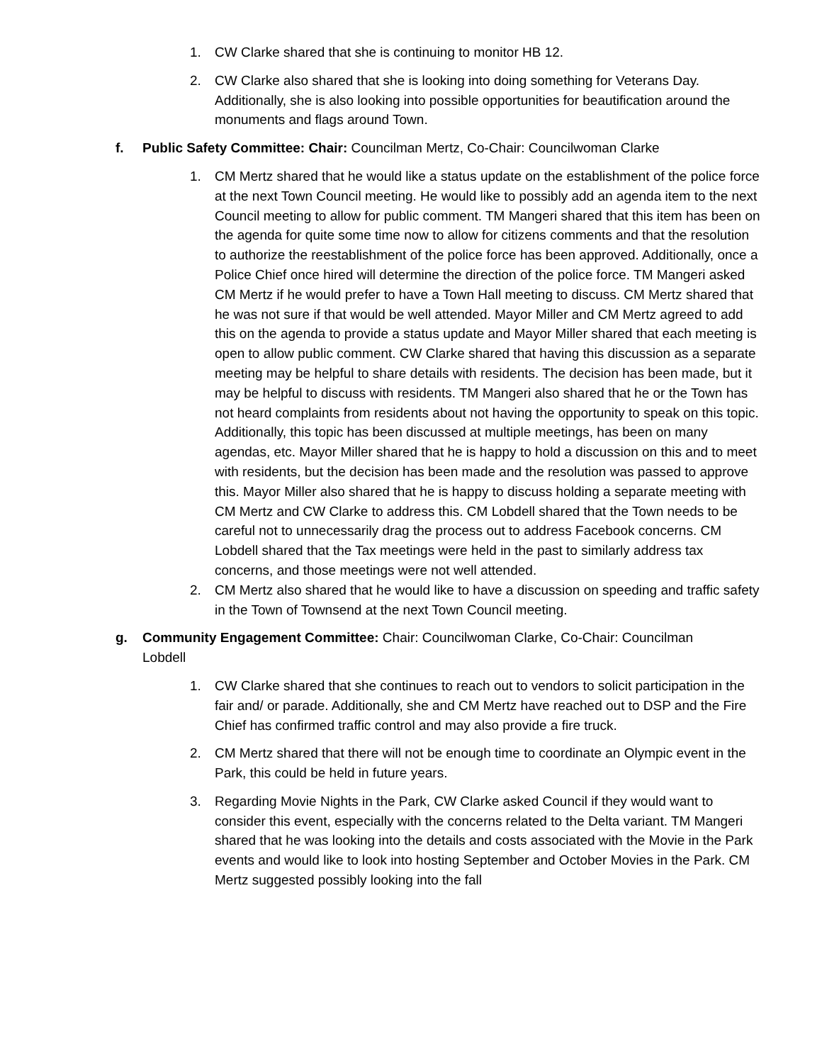1. CW Clarke shared that she is continuing to monitor HB 12.
2. CW Clarke also shared that she is looking into doing something for Veterans Day. Additionally, she is also looking into possible opportunities for beautification around the monuments and flags around Town.
f. Public Safety Committee: Chair: Councilman Mertz, Co-Chair: Councilwoman Clarke
1. CM Mertz shared that he would like a status update on the establishment of the police force at the next Town Council meeting. He would like to possibly add an agenda item to the next Council meeting to allow for public comment. TM Mangeri shared that this item has been on the agenda for quite some time now to allow for citizens comments and that the resolution to authorize the reestablishment of the police force has been approved. Additionally, once a Police Chief once hired will determine the direction of the police force. TM Mangeri asked CM Mertz if he would prefer to have a Town Hall meeting to discuss. CM Mertz shared that he was not sure if that would be well attended. Mayor Miller and CM Mertz agreed to add this on the agenda to provide a status update and Mayor Miller shared that each meeting is open to allow public comment. CW Clarke shared that having this discussion as a separate meeting may be helpful to share details with residents. The decision has been made, but it may be helpful to discuss with residents. TM Mangeri also shared that he or the Town has not heard complaints from residents about not having the opportunity to speak on this topic. Additionally, this topic has been discussed at multiple meetings, has been on many agendas, etc. Mayor Miller shared that he is happy to hold a discussion on this and to meet with residents, but the decision has been made and the resolution was passed to approve this. Mayor Miller also shared that he is happy to discuss holding a separate meeting with CM Mertz and CW Clarke to address this. CM Lobdell shared that the Town needs to be careful not to unnecessarily drag the process out to address Facebook concerns. CM Lobdell shared that the Tax meetings were held in the past to similarly address tax concerns, and those meetings were not well attended.
2. CM Mertz also shared that he would like to have a discussion on speeding and traffic safety in the Town of Townsend at the next Town Council meeting.
g. Community Engagement Committee: Chair: Councilwoman Clarke, Co-Chair: Councilman Lobdell
1. CW Clarke shared that she continues to reach out to vendors to solicit participation in the fair and/ or parade. Additionally, she and CM Mertz have reached out to DSP and the Fire Chief has confirmed traffic control and may also provide a fire truck.
2. CM Mertz shared that there will not be enough time to coordinate an Olympic event in the Park, this could be held in future years.
3. Regarding Movie Nights in the Park, CW Clarke asked Council if they would want to consider this event, especially with the concerns related to the Delta variant. TM Mangeri shared that he was looking into the details and costs associated with the Movie in the Park events and would like to look into hosting September and October Movies in the Park. CM Mertz suggested possibly looking into the fall